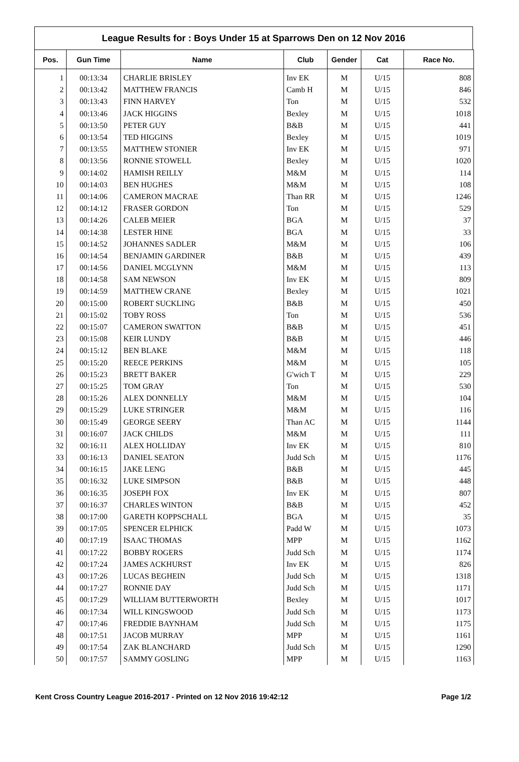League Results for : Boys Under 15 at Sparrows Den on 12 Nov 2016
| Pos. | Gun Time | Name | Club | Gender | Cat | Race No. |
| --- | --- | --- | --- | --- | --- | --- |
| 1 | 00:13:34 | CHARLIE BRISLEY | Inv EK | M | U/15 | 808 |
| 2 | 00:13:42 | MATTHEW FRANCIS | Camb H | M | U/15 | 846 |
| 3 | 00:13:43 | FINN HARVEY | Ton | M | U/15 | 532 |
| 4 | 00:13:46 | JACK HIGGINS | Bexley | M | U/15 | 1018 |
| 5 | 00:13:50 | PETER GUY | B&B | M | U/15 | 441 |
| 6 | 00:13:54 | TED HIGGINS | Bexley | M | U/15 | 1019 |
| 7 | 00:13:55 | MATTHEW STONIER | Inv EK | M | U/15 | 971 |
| 8 | 00:13:56 | RONNIE STOWELL | Bexley | M | U/15 | 1020 |
| 9 | 00:14:02 | HAMISH REILLY | M&M | M | U/15 | 114 |
| 10 | 00:14:03 | BEN HUGHES | M&M | M | U/15 | 108 |
| 11 | 00:14:06 | CAMERON MACRAE | Than RR | M | U/15 | 1246 |
| 12 | 00:14:12 | FRASER GORDON | Ton | M | U/15 | 529 |
| 13 | 00:14:26 | CALEB MEIER | BGA | M | U/15 | 37 |
| 14 | 00:14:38 | LESTER HINE | BGA | M | U/15 | 33 |
| 15 | 00:14:52 | JOHANNES SADLER | M&M | M | U/15 | 106 |
| 16 | 00:14:54 | BENJAMIN GARDINER | B&B | M | U/15 | 439 |
| 17 | 00:14:56 | DANIEL MCGLYNN | M&M | M | U/15 | 113 |
| 18 | 00:14:58 | SAM NEWSON | Inv EK | M | U/15 | 809 |
| 19 | 00:14:59 | MATTHEW CRANE | Bexley | M | U/15 | 1021 |
| 20 | 00:15:00 | ROBERT SUCKLING | B&B | M | U/15 | 450 |
| 21 | 00:15:02 | TOBY ROSS | Ton | M | U/15 | 536 |
| 22 | 00:15:07 | CAMERON SWATTON | B&B | M | U/15 | 451 |
| 23 | 00:15:08 | KEIR LUNDY | B&B | M | U/15 | 446 |
| 24 | 00:15:12 | BEN BLAKE | M&M | M | U/15 | 118 |
| 25 | 00:15:20 | REECE PERKINS | M&M | M | U/15 | 105 |
| 26 | 00:15:23 | BRETT BAKER | G'wich T | M | U/15 | 229 |
| 27 | 00:15:25 | TOM GRAY | Ton | M | U/15 | 530 |
| 28 | 00:15:26 | ALEX DONNELLY | M&M | M | U/15 | 104 |
| 29 | 00:15:29 | LUKE STRINGER | M&M | M | U/15 | 116 |
| 30 | 00:15:49 | GEORGE SEERY | Than AC | M | U/15 | 1144 |
| 31 | 00:16:07 | JACK CHILDS | M&M | M | U/15 | 111 |
| 32 | 00:16:11 | ALEX HOLLIDAY | Inv EK | M | U/15 | 810 |
| 33 | 00:16:13 | DANIEL SEATON | Judd Sch | M | U/15 | 1176 |
| 34 | 00:16:15 | JAKE LENG | B&B | M | U/15 | 445 |
| 35 | 00:16:32 | LUKE SIMPSON | B&B | M | U/15 | 448 |
| 36 | 00:16:35 | JOSEPH FOX | Inv EK | M | U/15 | 807 |
| 37 | 00:16:37 | CHARLES WINTON | B&B | M | U/15 | 452 |
| 38 | 00:17:00 | GARETH KOPPSCHALL | BGA | M | U/15 | 35 |
| 39 | 00:17:05 | SPENCER ELPHICK | Padd W | M | U/15 | 1073 |
| 40 | 00:17:19 | ISAAC THOMAS | MPP | M | U/15 | 1162 |
| 41 | 00:17:22 | BOBBY ROGERS | Judd Sch | M | U/15 | 1174 |
| 42 | 00:17:24 | JAMES ACKHURST | Inv EK | M | U/15 | 826 |
| 43 | 00:17:26 | LUCAS BEGHEIN | Judd Sch | M | U/15 | 1318 |
| 44 | 00:17:27 | RONNIE DAY | Judd Sch | M | U/15 | 1171 |
| 45 | 00:17:29 | WILLIAM BUTTERWORTH | Bexley | M | U/15 | 1017 |
| 46 | 00:17:34 | WILL KINGSWOOD | Judd Sch | M | U/15 | 1173 |
| 47 | 00:17:46 | FREDDIE BAYNHAM | Judd Sch | M | U/15 | 1175 |
| 48 | 00:17:51 | JACOB MURRAY | MPP | M | U/15 | 1161 |
| 49 | 00:17:54 | ZAK BLANCHARD | Judd Sch | M | U/15 | 1290 |
| 50 | 00:17:57 | SAMMY GOSLING | MPP | M | U/15 | 1163 |
Kent Cross Country League 2016-2017 - Printed on 12 Nov 2016 19:42:12 Page 1/2